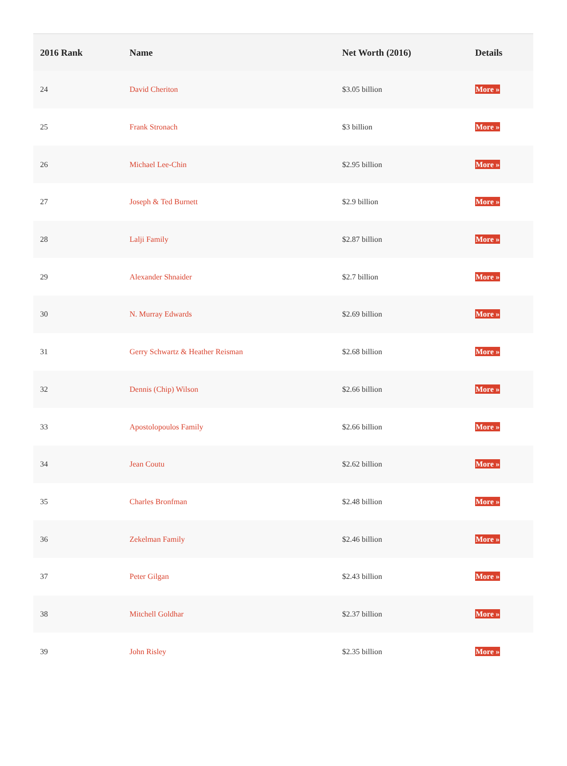| 2016 Rank | Name | Net Worth (2016) | Details |
| --- | --- | --- | --- |
| 24 | David Cheriton | $3.05 billion | More » |
| 25 | Frank Stronach | $3 billion | More » |
| 26 | Michael Lee-Chin | $2.95 billion | More » |
| 27 | Joseph & Ted Burnett | $2.9 billion | More » |
| 28 | Lalji Family | $2.87 billion | More » |
| 29 | Alexander Shnaider | $2.7 billion | More » |
| 30 | N. Murray Edwards | $2.69 billion | More » |
| 31 | Gerry Schwartz & Heather Reisman | $2.68 billion | More » |
| 32 | Dennis (Chip) Wilson | $2.66 billion | More » |
| 33 | Apostolopoulos Family | $2.66 billion | More » |
| 34 | Jean Coutu | $2.62 billion | More » |
| 35 | Charles Bronfman | $2.48 billion | More » |
| 36 | Zekelman Family | $2.46 billion | More » |
| 37 | Peter Gilgan | $2.43 billion | More » |
| 38 | Mitchell Goldhar | $2.37 billion | More » |
| 39 | John Risley | $2.35 billion | More » |